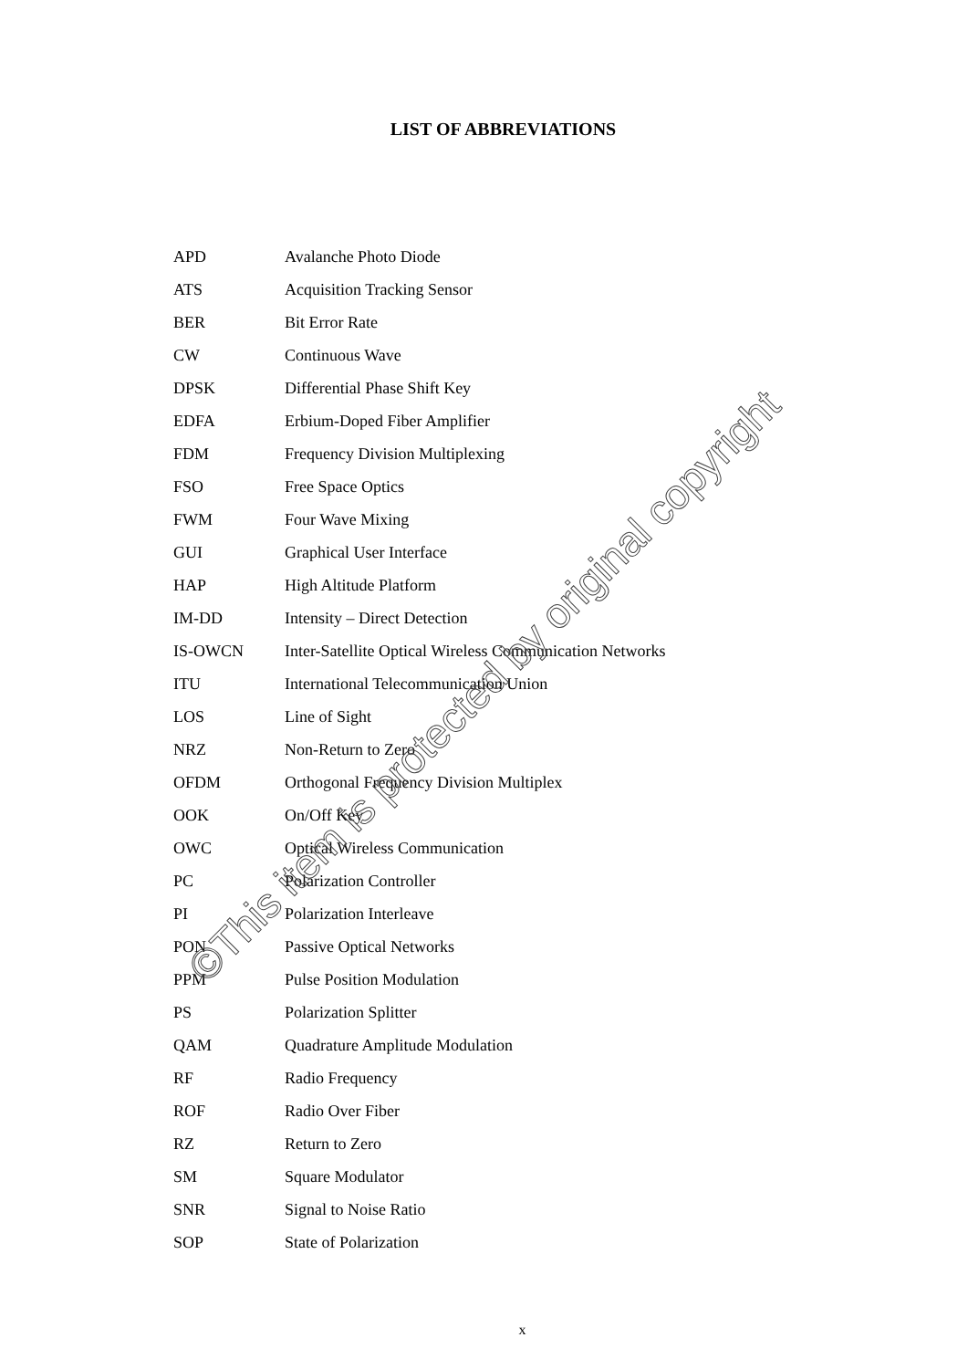LIST OF ABBREVIATIONS
| APD | Avalanche Photo Diode |
| ATS | Acquisition Tracking Sensor |
| BER | Bit Error Rate |
| CW | Continuous Wave |
| DPSK | Differential Phase Shift Key |
| EDFA | Erbium-Doped Fiber Amplifier |
| FDM | Frequency Division Multiplexing |
| FSO | Free Space Optics |
| FWM | Four Wave Mixing |
| GUI | Graphical User Interface |
| HAP | High Altitude Platform |
| IM-DD | Intensity – Direct Detection |
| IS-OWCN | Inter-Satellite Optical Wireless Communication Networks |
| ITU | International Telecommunication Union |
| LOS | Line of Sight |
| NRZ | Non-Return to Zero |
| OFDM | Orthogonal Frequency Division Multiplex |
| OOK | On/Off Key |
| OWC | Optical Wireless Communication |
| PC | Polarization Controller |
| PI | Polarization Interleave |
| PON | Passive Optical Networks |
| PPM | Pulse Position Modulation |
| PS | Polarization Splitter |
| QAM | Quadrature Amplitude Modulation |
| RF | Radio Frequency |
| ROF | Radio Over Fiber |
| RZ | Return to Zero |
| SM | Square Modulator |
| SNR | Signal to Noise Ratio |
| SOP | State of Polarization |
x
©This item is protected by original copyright